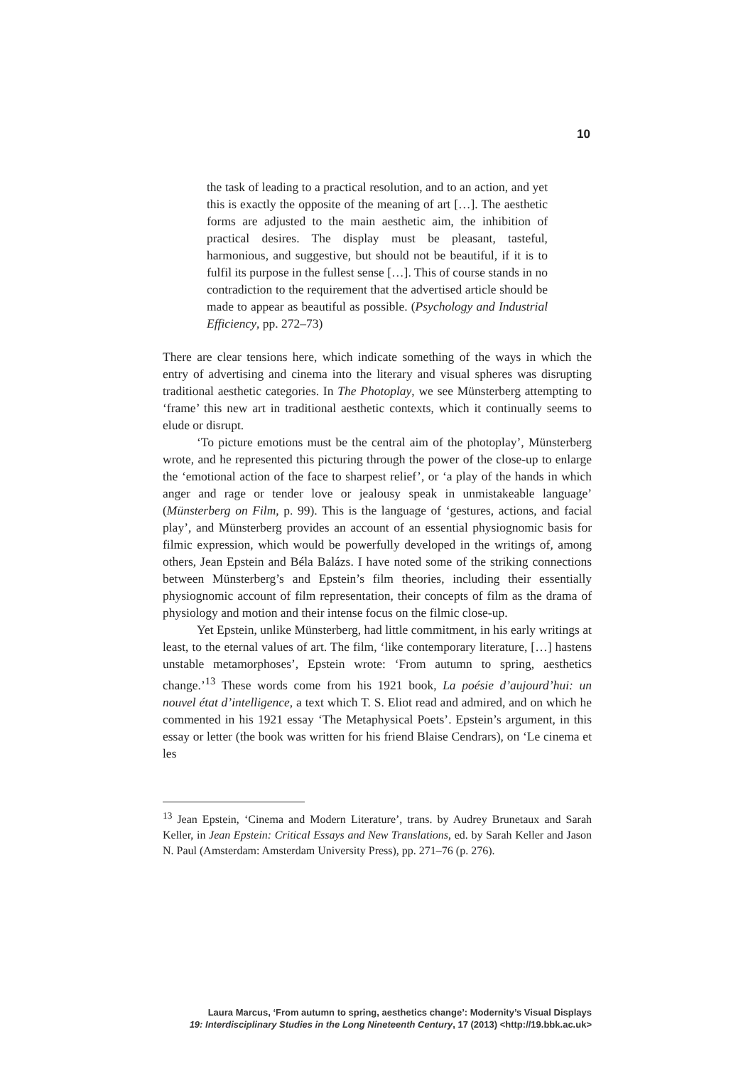10
the task of leading to a practical resolution, and to an action, and yet this is exactly the opposite of the meaning of art […]. The aesthetic forms are adjusted to the main aesthetic aim, the inhibition of practical desires. The display must be pleasant, tasteful, harmonious, and suggestive, but should not be beautiful, if it is to fulfil its purpose in the fullest sense […]. This of course stands in no contradiction to the requirement that the advertised article should be made to appear as beautiful as possible. (Psychology and Industrial Efficiency, pp. 272–73)
There are clear tensions here, which indicate something of the ways in which the entry of advertising and cinema into the literary and visual spheres was disrupting traditional aesthetic categories. In The Photoplay, we see Münsterberg attempting to ‘frame’ this new art in traditional aesthetic contexts, which it continually seems to elude or disrupt.
‘To picture emotions must be the central aim of the photoplay’, Münsterberg wrote, and he represented this picturing through the power of the close-up to enlarge the ‘emotional action of the face to sharpest relief’, or ‘a play of the hands in which anger and rage or tender love or jealousy speak in unmistakeable language’ (Münsterberg on Film, p. 99). This is the language of ‘gestures, actions, and facial play’, and Münsterberg provides an account of an essential physiognomic basis for filmic expression, which would be powerfully developed in the writings of, among others, Jean Epstein and Béla Balázs. I have noted some of the striking connections between Münsterberg’s and Epstein’s film theories, including their essentially physiognomic account of film representation, their concepts of film as the drama of physiology and motion and their intense focus on the filmic close-up.
Yet Epstein, unlike Münsterberg, had little commitment, in his early writings at least, to the eternal values of art. The film, ‘like contemporary literature, […] hastens unstable metamorphoses’, Epstein wrote: ‘From autumn to spring, aesthetics change.’<sup>13</sup> These words come from his 1921 book, La poésie d’aujourd’hui: un nouvel état d’intelligence, a text which T. S. Eliot read and admired, and on which he commented in his 1921 essay ‘The Metaphysical Poets’. Epstein’s argument, in this essay or letter (the book was written for his friend Blaise Cendrars), on ‘Le cinema et les
<sup>13</sup> Jean Epstein, ‘Cinema and Modern Literature’, trans. by Audrey Brunetaux and Sarah Keller, in Jean Epstein: Critical Essays and New Translations, ed. by Sarah Keller and Jason N. Paul (Amsterdam: Amsterdam University Press), pp. 271–76 (p. 276).
Laura Marcus, ‘From autumn to spring, aesthetics change’: Modernity’s Visual Displays
19: Interdisciplinary Studies in the Long Nineteenth Century, 17 (2013) <http://19.bbk.ac.uk>